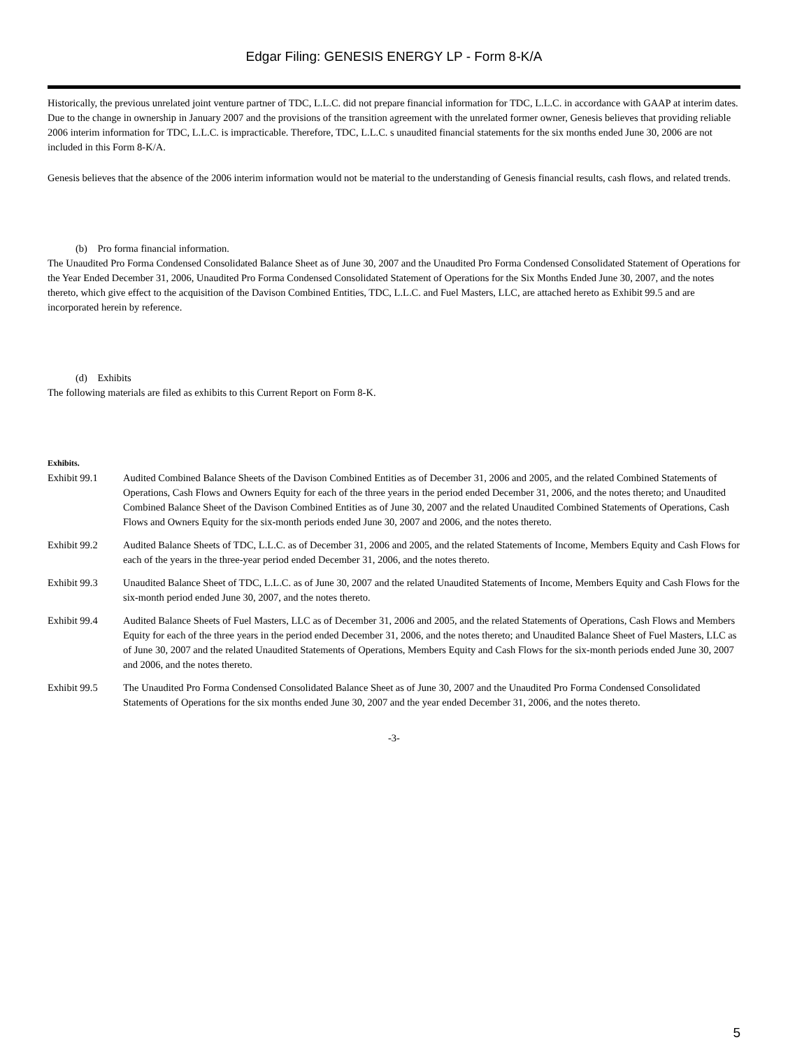Edgar Filing: GENESIS ENERGY LP - Form 8-K/A
Historically, the previous unrelated joint venture partner of TDC, L.L.C. did not prepare financial information for TDC, L.L.C. in accordance with GAAP at interim dates. Due to the change in ownership in January 2007 and the provisions of the transition agreement with the unrelated former owner, Genesis believes that providing reliable 2006 interim information for TDC, L.L.C. is impracticable. Therefore, TDC, L.L.C. s unaudited financial statements for the six months ended June 30, 2006 are not included in this Form 8-K/A.
Genesis believes that the absence of the 2006 interim information would not be material to the understanding of Genesis financial results, cash flows, and related trends.
(b) Pro forma financial information.
The Unaudited Pro Forma Condensed Consolidated Balance Sheet as of June 30, 2007 and the Unaudited Pro Forma Condensed Consolidated Statement of Operations for the Year Ended December 31, 2006, Unaudited Pro Forma Condensed Consolidated Statement of Operations for the Six Months Ended June 30, 2007, and the notes thereto, which give effect to the acquisition of the Davison Combined Entities, TDC, L.L.C. and Fuel Masters, LLC, are attached hereto as Exhibit 99.5 and are incorporated herein by reference.
(d) Exhibits
The following materials are filed as exhibits to this Current Report on Form 8-K.
Exhibits.
Exhibit 99.1 Audited Combined Balance Sheets of the Davison Combined Entities as of December 31, 2006 and 2005, and the related Combined Statements of Operations, Cash Flows and Owners Equity for each of the three years in the period ended December 31, 2006, and the notes thereto; and Unaudited Combined Balance Sheet of the Davison Combined Entities as of June 30, 2007 and the related Unaudited Combined Statements of Operations, Cash Flows and Owners Equity for the six-month periods ended June 30, 2007 and 2006, and the notes thereto.
Exhibit 99.2 Audited Balance Sheets of TDC, L.L.C. as of December 31, 2006 and 2005, and the related Statements of Income, Members Equity and Cash Flows for each of the years in the three-year period ended December 31, 2006, and the notes thereto.
Exhibit 99.3 Unaudited Balance Sheet of TDC, L.L.C. as of June 30, 2007 and the related Unaudited Statements of Income, Members Equity and Cash Flows for the six-month period ended June 30, 2007, and the notes thereto.
Exhibit 99.4 Audited Balance Sheets of Fuel Masters, LLC as of December 31, 2006 and 2005, and the related Statements of Operations, Cash Flows and Members Equity for each of the three years in the period ended December 31, 2006, and the notes thereto; and Unaudited Balance Sheet of Fuel Masters, LLC as of June 30, 2007 and the related Unaudited Statements of Operations, Members Equity and Cash Flows for the six-month periods ended June 30, 2007 and 2006, and the notes thereto.
Exhibit 99.5 The Unaudited Pro Forma Condensed Consolidated Balance Sheet as of June 30, 2007 and the Unaudited Pro Forma Condensed Consolidated Statements of Operations for the six months ended June 30, 2007 and the year ended December 31, 2006, and the notes thereto.
-3-
5